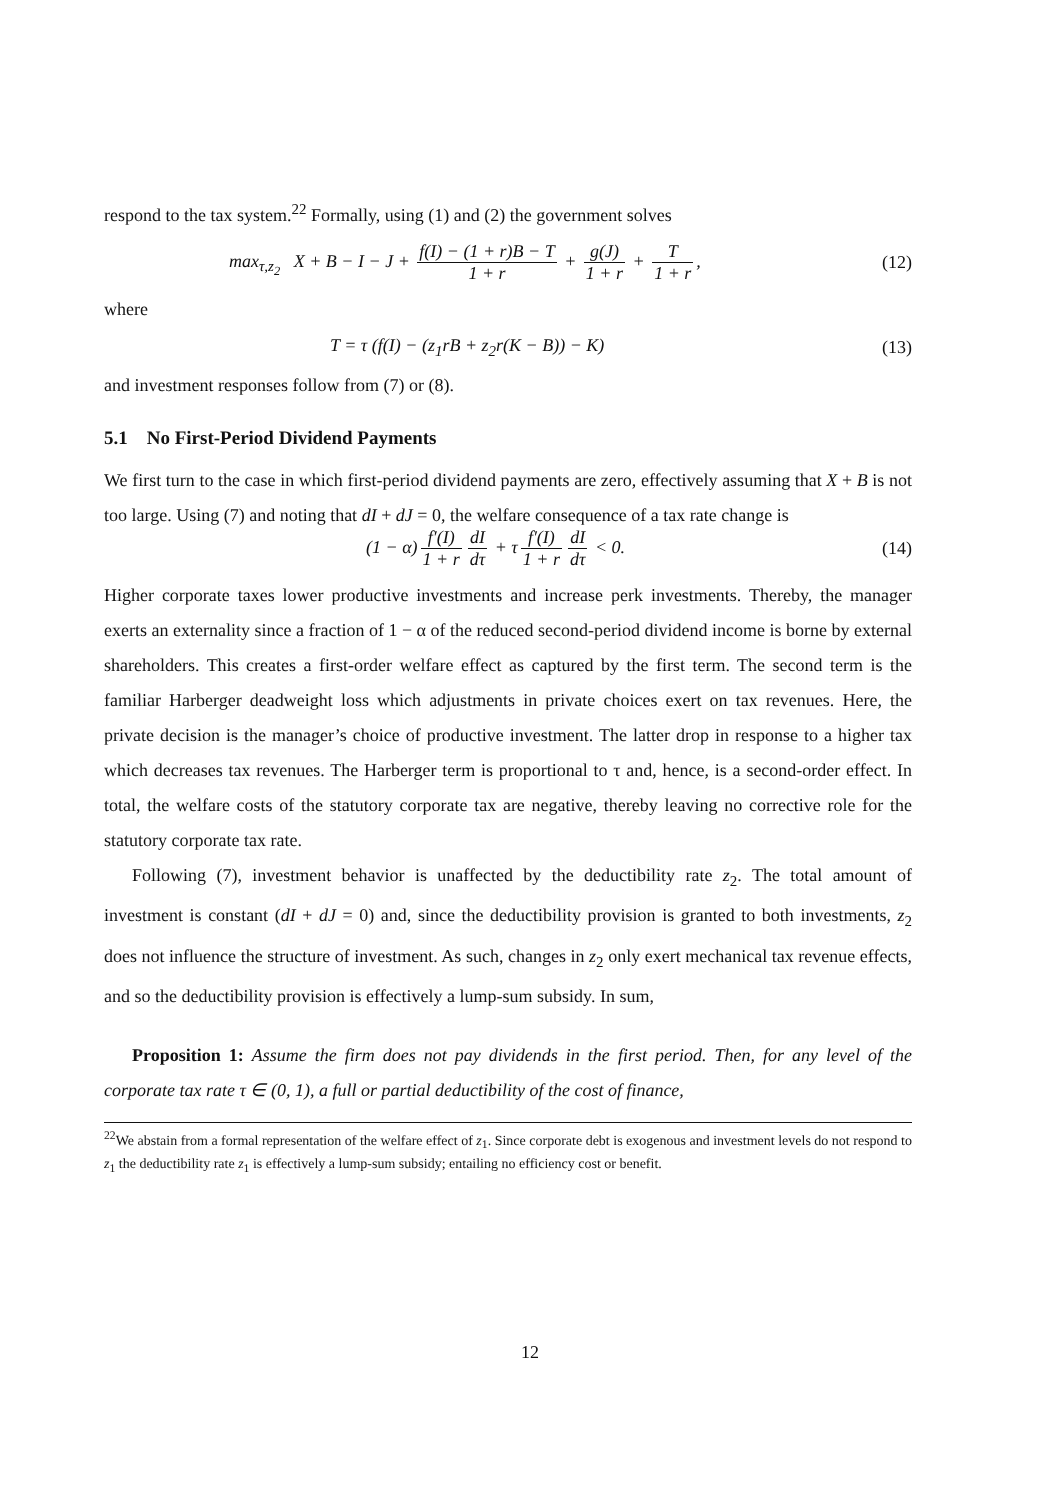respond to the tax system.<sup>22</sup> Formally, using (1) and (2) the government solves
max<sub>τ,z<sub>2</sub></sub> X + B − I − J + f(I) − (1 + r)B − T 1 + r + g(J) 1 + r + T 1 + r, (12)
where
T = τ (f(I) − (z<sub>1</sub>rB + z<sub>2</sub>r(K − B)) − K) (13)
and investment responses follow from (7) or (8).
5.1 No First-Period Dividend Payments
We first turn to the case in which first-period dividend payments are zero, effectively assuming that X + B is not too large. Using (7) and noting that dI + dJ = 0, the welfare consequence of a tax rate change is
(1 − α) f′(I) 1 + r dI dτ + τ f′(I) 1 + r dI dτ < 0. (14)
Higher corporate taxes lower productive investments and increase perk investments. Thereby, the manager exerts an externality since a fraction of 1 − α of the reduced second-period dividend income is borne by external shareholders. This creates a first-order welfare effect as captured by the first term. The second term is the familiar Harberger deadweight loss which adjustments in private choices exert on tax revenues. Here, the private decision is the manager’s choice of productive investment. The latter drop in response to a higher tax which decreases tax revenues. The Harberger term is proportional to τ and, hence, is a second-order effect. In total, the welfare costs of the statutory corporate tax are negative, thereby leaving no corrective role for the statutory corporate tax rate.
Following (7), investment behavior is unaffected by the deductibility rate z<sub>2</sub>. The total amount of investment is constant (dI + dJ = 0) and, since the deductibility provision is granted to both investments, z<sub>2</sub> does not influence the structure of investment. As such, changes in z<sub>2</sub> only exert mechanical tax revenue effects, and so the deductibility provision is effectively a lump-sum subsidy. In sum,
Proposition 1: Assume the firm does not pay dividends in the first period. Then, for any level of the corporate tax rate τ ∈ (0, 1), a full or partial deductibility of the cost of finance,
<sup>22</sup> We abstain from a formal representation of the welfare effect of z<sub>1</sub>. Since corporate debt is exogenous and investment levels do not respond to z<sub>1</sub> the deductibility rate z<sub>1</sub> is effectively a lump-sum subsidy; entailing no efficiency cost or benefit.
12